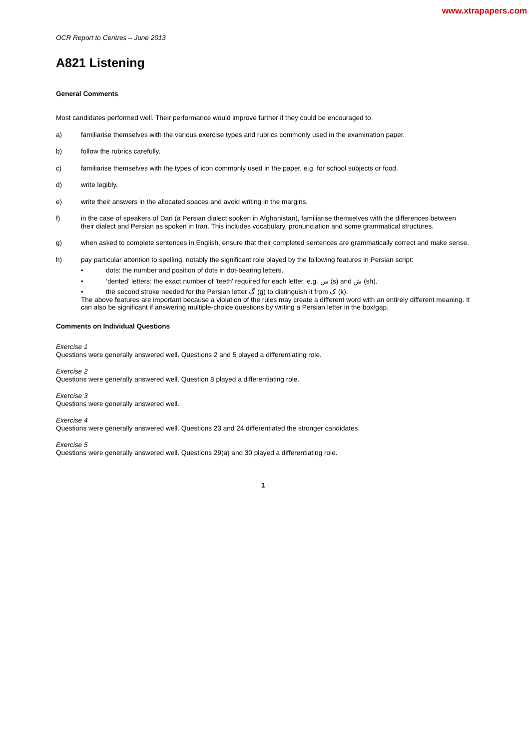www.xtrapapers.com
OCR Report to Centres – June 2013
A821 Listening
General Comments
Most candidates performed well. Their performance would improve further if they could be encouraged to:
a) familiarise themselves with the various exercise types and rubrics commonly used in the examination paper.
b) follow the rubrics carefully.
c) familiarise themselves with the types of icon commonly used in the paper, e.g. for school subjects or food.
d) write legibly.
e) write their answers in the allocated spaces and avoid writing in the margins.
f) in the case of speakers of Dari (a Persian dialect spoken in Afghanistan), familiarise themselves with the differences between their dialect and Persian as spoken in Iran. This includes vocabulary, pronunciation and some grammatical structures.
g) when asked to complete sentences in English, ensure that their completed sentences are grammatically correct and make sense.
h) pay particular attention to spelling, notably the significant role played by the following features in Persian script:
• dots: the number and position of dots in dot-bearing letters.
• ‘dented’ letters: the exact number of 'teeth' required for each letter, e.g. س (s) and ش (sh).
• the second stroke needed for the Persian letter گ (g) to distinguish it from ک (k).
The above features are important because a violation of the rules may create a different word with an entirely different meaning. It can also be significant if answering multiple-choice questions by writing a Persian letter in the box/gap.
Comments on Individual Questions
Exercise 1
Questions were generally answered well. Questions 2 and 5 played a differentiating role.
Exercise 2
Questions were generally answered well. Question 8 played a differentiating role.
Exercise 3
Questions were generally answered well.
Exercise 4
Questions were generally answered well. Questions 23 and 24 differentiated the stronger candidates.
Exercise 5
Questions were generally answered well. Questions 29(a) and 30 played a differentiating role.
1